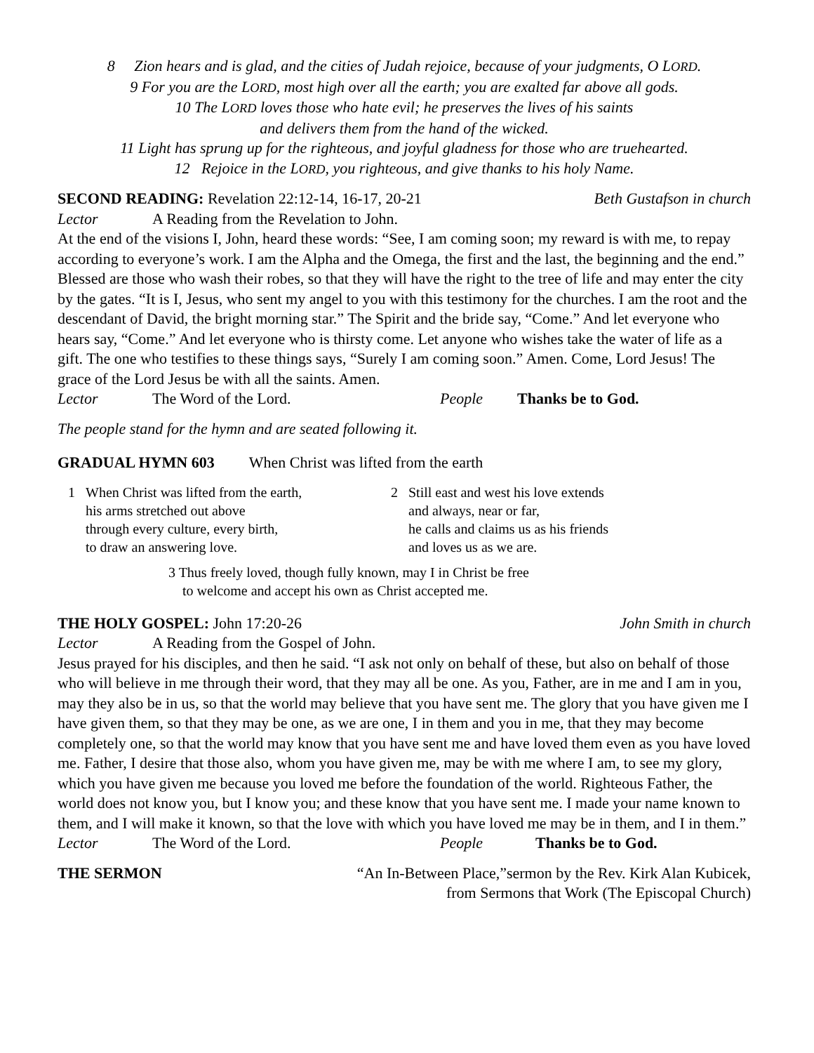8 Zion hears and is glad, and the cities of Judah rejoice, because of your judgments, O LORD.
9 For you are the LORD, most high over all the earth; you are exalted far above all gods.
10 The LORD loves those who hate evil; he preserves the lives of his saints
and delivers them from the hand of the wicked.
11 Light has sprung up for the righteous, and joyful gladness for those who are truehearted.
12 Rejoice in the LORD, you righteous, and give thanks to his holy Name.
SECOND READING: Revelation 22:12-14, 16-17, 20-21 Beth Gustafson in church
Lector A Reading from the Revelation to John.
At the end of the visions I, John, heard these words: “See, I am coming soon; my reward is with me, to repay according to everyone’s work. I am the Alpha and the Omega, the first and the last, the beginning and the end.” Blessed are those who wash their robes, so that they will have the right to the tree of life and may enter the city by the gates. “It is I, Jesus, who sent my angel to you with this testimony for the churches. I am the root and the descendant of David, the bright morning star.” The Spirit and the bride say, “Come.” And let everyone who hears say, “Come.” And let everyone who is thirsty come. Let anyone who wishes take the water of life as a gift. The one who testifies to these things says, “Surely I am coming soon.” Amen. Come, Lord Jesus! The grace of the Lord Jesus be with all the saints. Amen.
Lector The Word of the Lord. People Thanks be to God.
The people stand for the hymn and are seated following it.
GRADUAL HYMN 603 When Christ was lifted from the earth
1 When Christ was lifted from the earth,
his arms stretched out above
through every culture, every birth,
to draw an answering love.
2 Still east and west his love extends
and always, near or far,
he calls and claims us as his friends
and loves us as we are.
3 Thus freely loved, though fully known, may I in Christ be free
to welcome and accept his own as Christ accepted me.
THE HOLY GOSPEL: John 17:20-26 John Smith in church
Lector A Reading from the Gospel of John.
Jesus prayed for his disciples, and then he said. “I ask not only on behalf of these, but also on behalf of those who will believe in me through their word, that they may all be one. As you, Father, are in me and I am in you, may they also be in us, so that the world may believe that you have sent me. The glory that you have given me I have given them, so that they may be one, as we are one, I in them and you in me, that they may become completely one, so that the world may know that you have sent me and have loved them even as you have loved me. Father, I desire that those also, whom you have given me, may be with me where I am, to see my glory, which you have given me because you loved me before the foundation of the world. Righteous Father, the world does not know you, but I know you; and these know that you have sent me. I made your name known to them, and I will make it known, so that the love with which you have loved me may be in them, and I in them.”
Lector The Word of the Lord. People Thanks be to God.
THE SERMON “An In-Between Place,”sermon by the Rev. Kirk Alan Kubicek,
from Sermons that Work (The Episcopal Church)